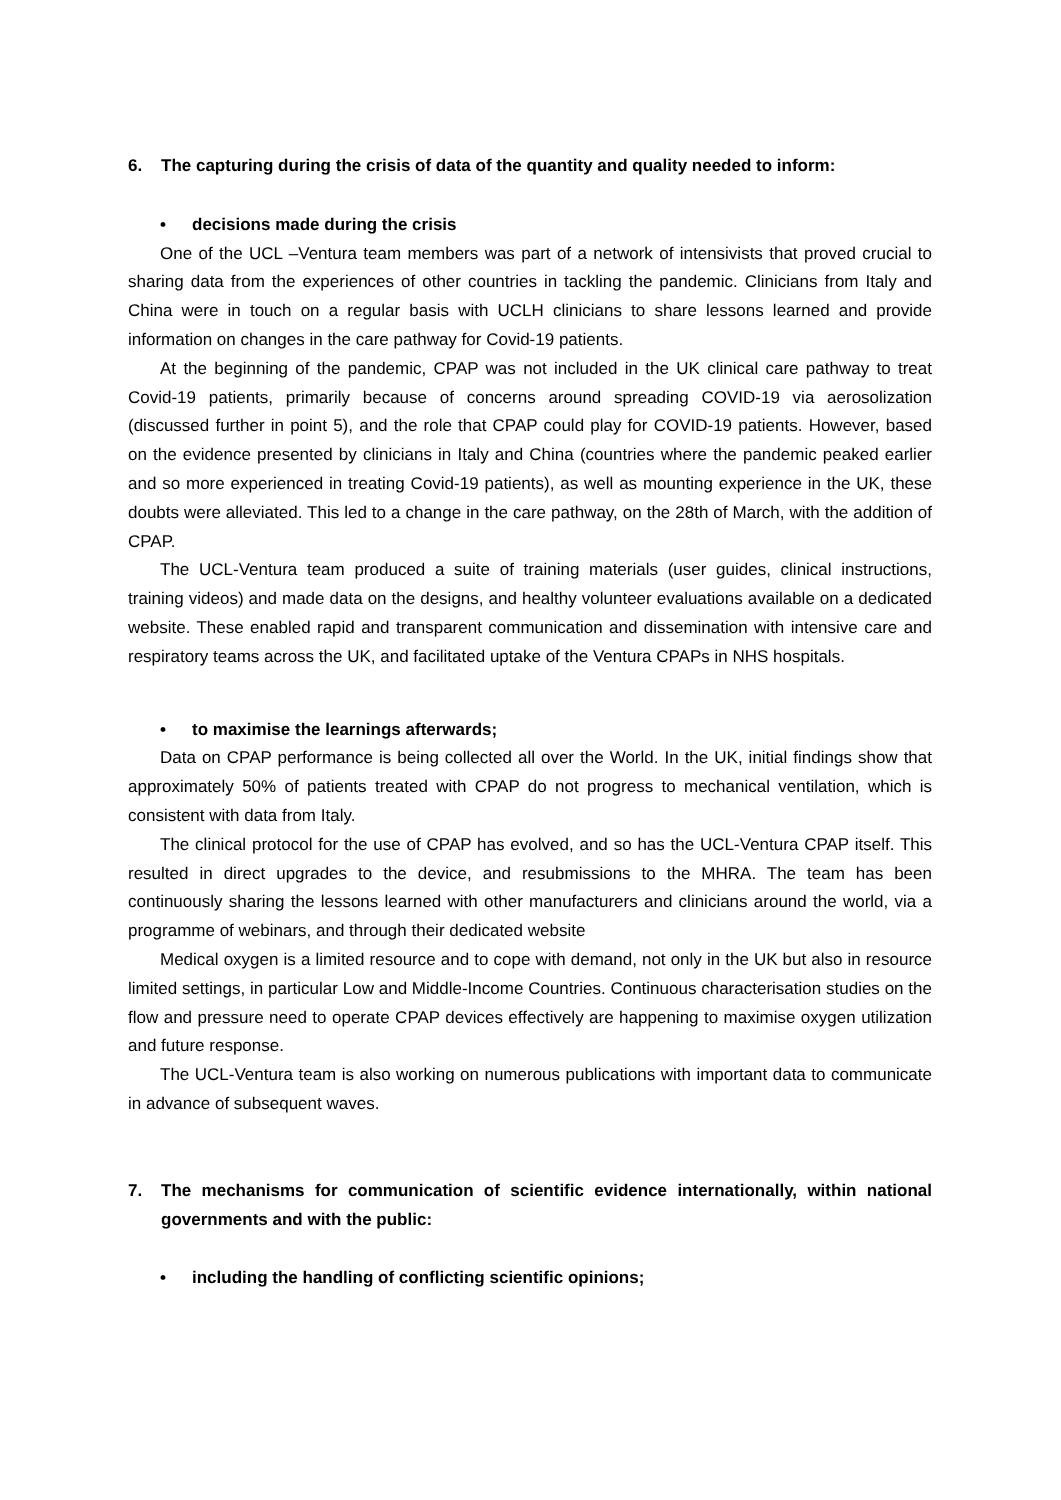6. The capturing during the crisis of data of the quantity and quality needed to inform:
• decisions made during the crisis
One of the UCL –Ventura team members was part of a network of intensivists that proved crucial to sharing data from the experiences of other countries in tackling the pandemic. Clinicians from Italy and China were in touch on a regular basis with UCLH clinicians to share lessons learned and provide information on changes in the care pathway for Covid-19 patients.
At the beginning of the pandemic, CPAP was not included in the UK clinical care pathway to treat Covid-19 patients, primarily because of concerns around spreading COVID-19 via aerosolization (discussed further in point 5), and the role that CPAP could play for COVID-19 patients. However, based on the evidence presented by clinicians in Italy and China (countries where the pandemic peaked earlier and so more experienced in treating Covid-19 patients), as well as mounting experience in the UK, these doubts were alleviated. This led to a change in the care pathway, on the 28th of March, with the addition of CPAP.
The UCL-Ventura team produced a suite of training materials (user guides, clinical instructions, training videos) and made data on the designs, and healthy volunteer evaluations available on a dedicated website. These enabled rapid and transparent communication and dissemination with intensive care and respiratory teams across the UK, and facilitated uptake of the Ventura CPAPs in NHS hospitals.
• to maximise the learnings afterwards;
Data on CPAP performance is being collected all over the World. In the UK, initial findings show that approximately 50% of patients treated with CPAP do not progress to mechanical ventilation, which is consistent with data from Italy.
The clinical protocol for the use of CPAP has evolved, and so has the UCL-Ventura CPAP itself. This resulted in direct upgrades to the device, and resubmissions to the MHRA. The team has been continuously sharing the lessons learned with other manufacturers and clinicians around the world, via a programme of webinars, and through their dedicated website
Medical oxygen is a limited resource and to cope with demand, not only in the UK but also in resource limited settings, in particular Low and Middle-Income Countries. Continuous characterisation studies on the flow and pressure need to operate CPAP devices effectively are happening to maximise oxygen utilization and future response.
The UCL-Ventura team is also working on numerous publications with important data to communicate in advance of subsequent waves.
7. The mechanisms for communication of scientific evidence internationally, within national governments and with the public:
• including the handling of conflicting scientific opinions;